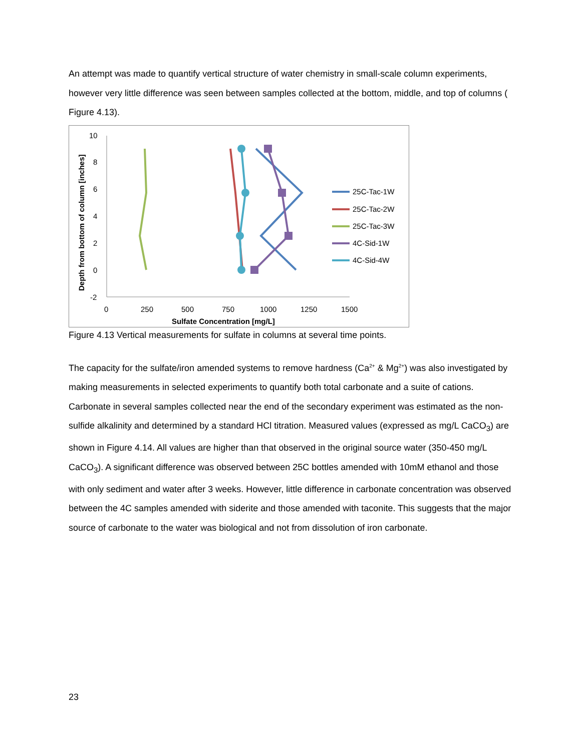An attempt was made to quantify vertical structure of water chemistry in small-scale column experiments, however very little difference was seen between samples collected at the bottom, middle, and top of columns (
Figure 4.13).
10
8
6
4
2
0
-2
0
250
500
750
1000
1250
1500
Sulfate Concentration [mg/L]
Depth from bottom of column [inches]
25C-Tac-1W
25C-Tac-2W
25C-Tac-3W
4C-Sid-1W
4C-Sid-4W
Figure 4.13 Vertical measurements for sulfate in columns at several time points.
The capacity for the sulfate/iron amended systems to remove hardness (Ca<sup>2+</sup> & Mg<sup>2+</sup>) was also investigated by making measurements in selected experiments to quantify both total carbonate and a suite of cations. Carbonate in several samples collected near the end of the secondary experiment was estimated as the non-sulfide alkalinity and determined by a standard HCl titration. Measured values (expressed as mg/L CaCO<sub>3</sub>) are shown in Figure 4.14. All values are higher than that observed in the original source water (350-450 mg/L CaCO<sub>3</sub>). A significant difference was observed between 25C bottles amended with 10mM ethanol and those with only sediment and water after 3 weeks. However, little difference in carbonate concentration was observed between the 4C samples amended with siderite and those amended with taconite. This suggests that the major source of carbonate to the water was biological and not from dissolution of iron carbonate.
23